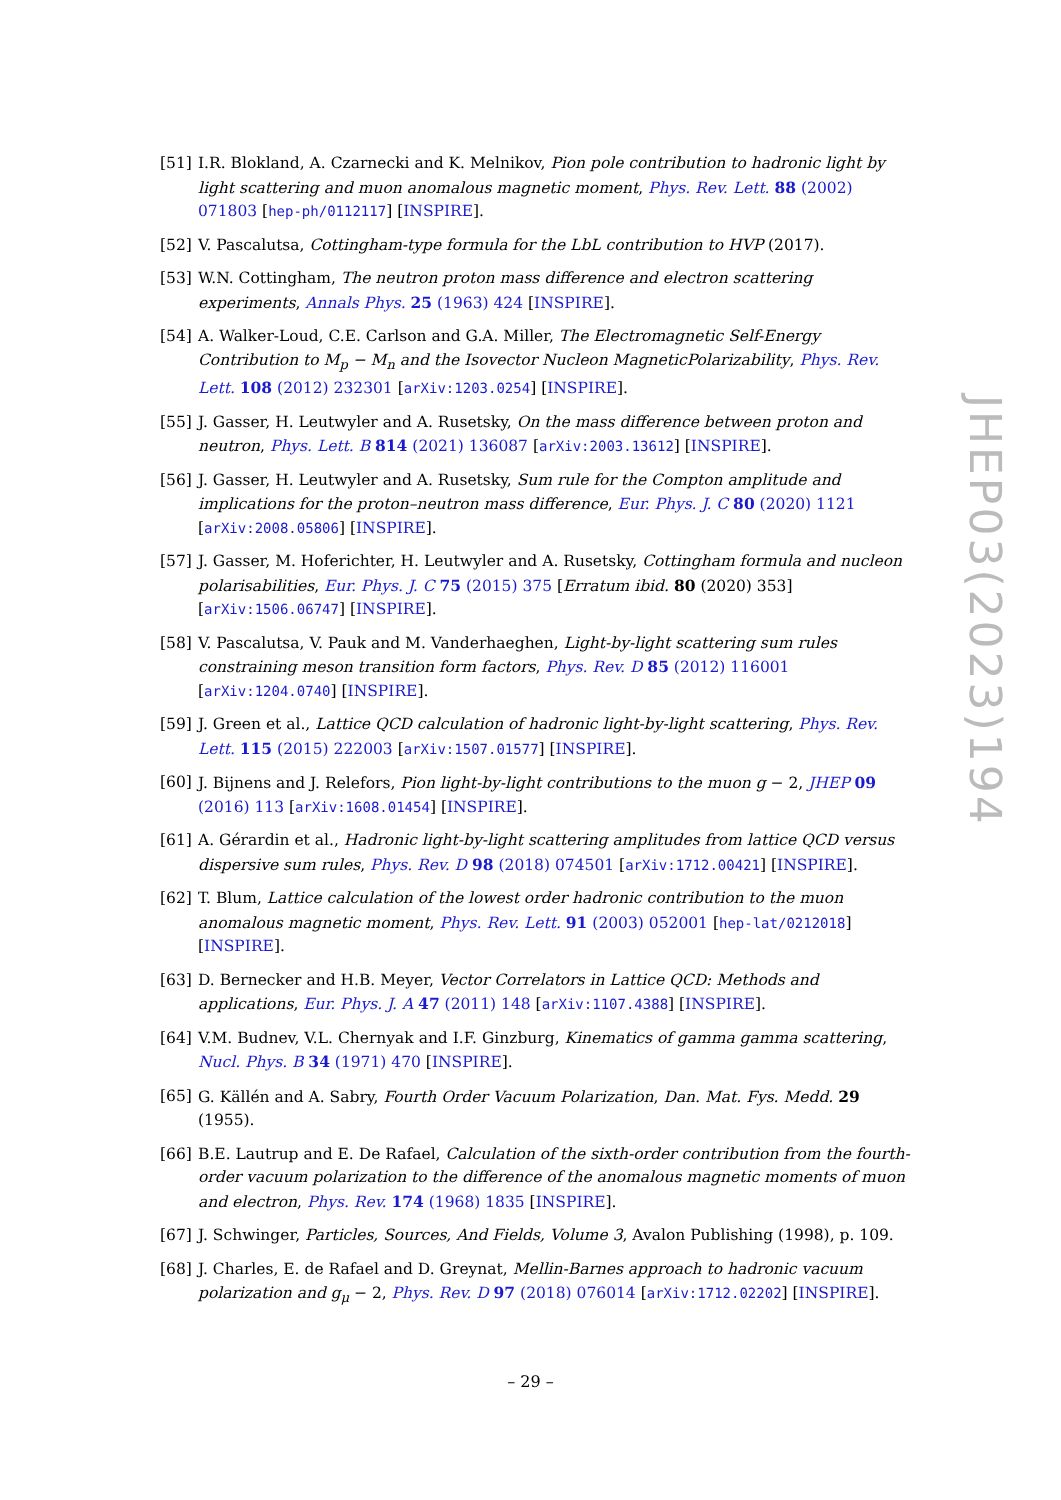[51] I.R. Blokland, A. Czarnecki and K. Melnikov, Pion pole contribution to hadronic light by light scattering and muon anomalous magnetic moment, Phys. Rev. Lett. 88 (2002) 071803 [hep-ph/0112117] [INSPIRE].
[52] V. Pascalutsa, Cottingham-type formula for the LbL contribution to HVP (2017).
[53] W.N. Cottingham, The neutron proton mass difference and electron scattering experiments, Annals Phys. 25 (1963) 424 [INSPIRE].
[54] A. Walker-Loud, C.E. Carlson and G.A. Miller, The Electromagnetic Self-Energy Contribution to M<sub>p</sub> − M<sub>n</sub> and the Isovector Nucleon MagneticPolarizability, Phys. Rev. Lett. 108 (2012) 232301 [arXiv:1203.0254] [INSPIRE].
[55] J. Gasser, H. Leutwyler and A. Rusetsky, On the mass difference between proton and neutron, Phys. Lett. B 814 (2021) 136087 [arXiv:2003.13612] [INSPIRE].
[56] J. Gasser, H. Leutwyler and A. Rusetsky, Sum rule for the Compton amplitude and implications for the proton–neutron mass difference, Eur. Phys. J. C 80 (2020) 1121 [arXiv:2008.05806] [INSPIRE].
[57] J. Gasser, M. Hoferichter, H. Leutwyler and A. Rusetsky, Cottingham formula and nucleon polarisabilities, Eur. Phys. J. C 75 (2015) 375 [Erratum ibid. 80 (2020) 353] [arXiv:1506.06747] [INSPIRE].
[58] V. Pascalutsa, V. Pauk and M. Vanderhaeghen, Light-by-light scattering sum rules constraining meson transition form factors, Phys. Rev. D 85 (2012) 116001 [arXiv:1204.0740] [INSPIRE].
[59] J. Green et al., Lattice QCD calculation of hadronic light-by-light scattering, Phys. Rev. Lett. 115 (2015) 222003 [arXiv:1507.01577] [INSPIRE].
[60] J. Bijnens and J. Relefors, Pion light-by-light contributions to the muon g − 2, JHEP 09 (2016) 113 [arXiv:1608.01454] [INSPIRE].
[61] A. Gérardin et al., Hadronic light-by-light scattering amplitudes from lattice QCD versus dispersive sum rules, Phys. Rev. D 98 (2018) 074501 [arXiv:1712.00421] [INSPIRE].
[62] T. Blum, Lattice calculation of the lowest order hadronic contribution to the muon anomalous magnetic moment, Phys. Rev. Lett. 91 (2003) 052001 [hep-lat/0212018] [INSPIRE].
[63] D. Bernecker and H.B. Meyer, Vector Correlators in Lattice QCD: Methods and applications, Eur. Phys. J. A 47 (2011) 148 [arXiv:1107.4388] [INSPIRE].
[64] V.M. Budnev, V.L. Chernyak and I.F. Ginzburg, Kinematics of gamma gamma scattering, Nucl. Phys. B 34 (1971) 470 [INSPIRE].
[65] G. Källén and A. Sabry, Fourth Order Vacuum Polarization, Dan. Mat. Fys. Medd. 29 (1955).
[66] B.E. Lautrup and E. De Rafael, Calculation of the sixth-order contribution from the fourth-order vacuum polarization to the difference of the anomalous magnetic moments of muon and electron, Phys. Rev. 174 (1968) 1835 [INSPIRE].
[67] J. Schwinger, Particles, Sources, And Fields, Volume 3, Avalon Publishing (1998), p. 109.
[68] J. Charles, E. de Rafael and D. Greynat, Mellin-Barnes approach to hadronic vacuum polarization and g<sub>μ</sub> − 2, Phys. Rev. D 97 (2018) 076014 [arXiv:1712.02202] [INSPIRE].
JHEP03(2023)194
– 29 –